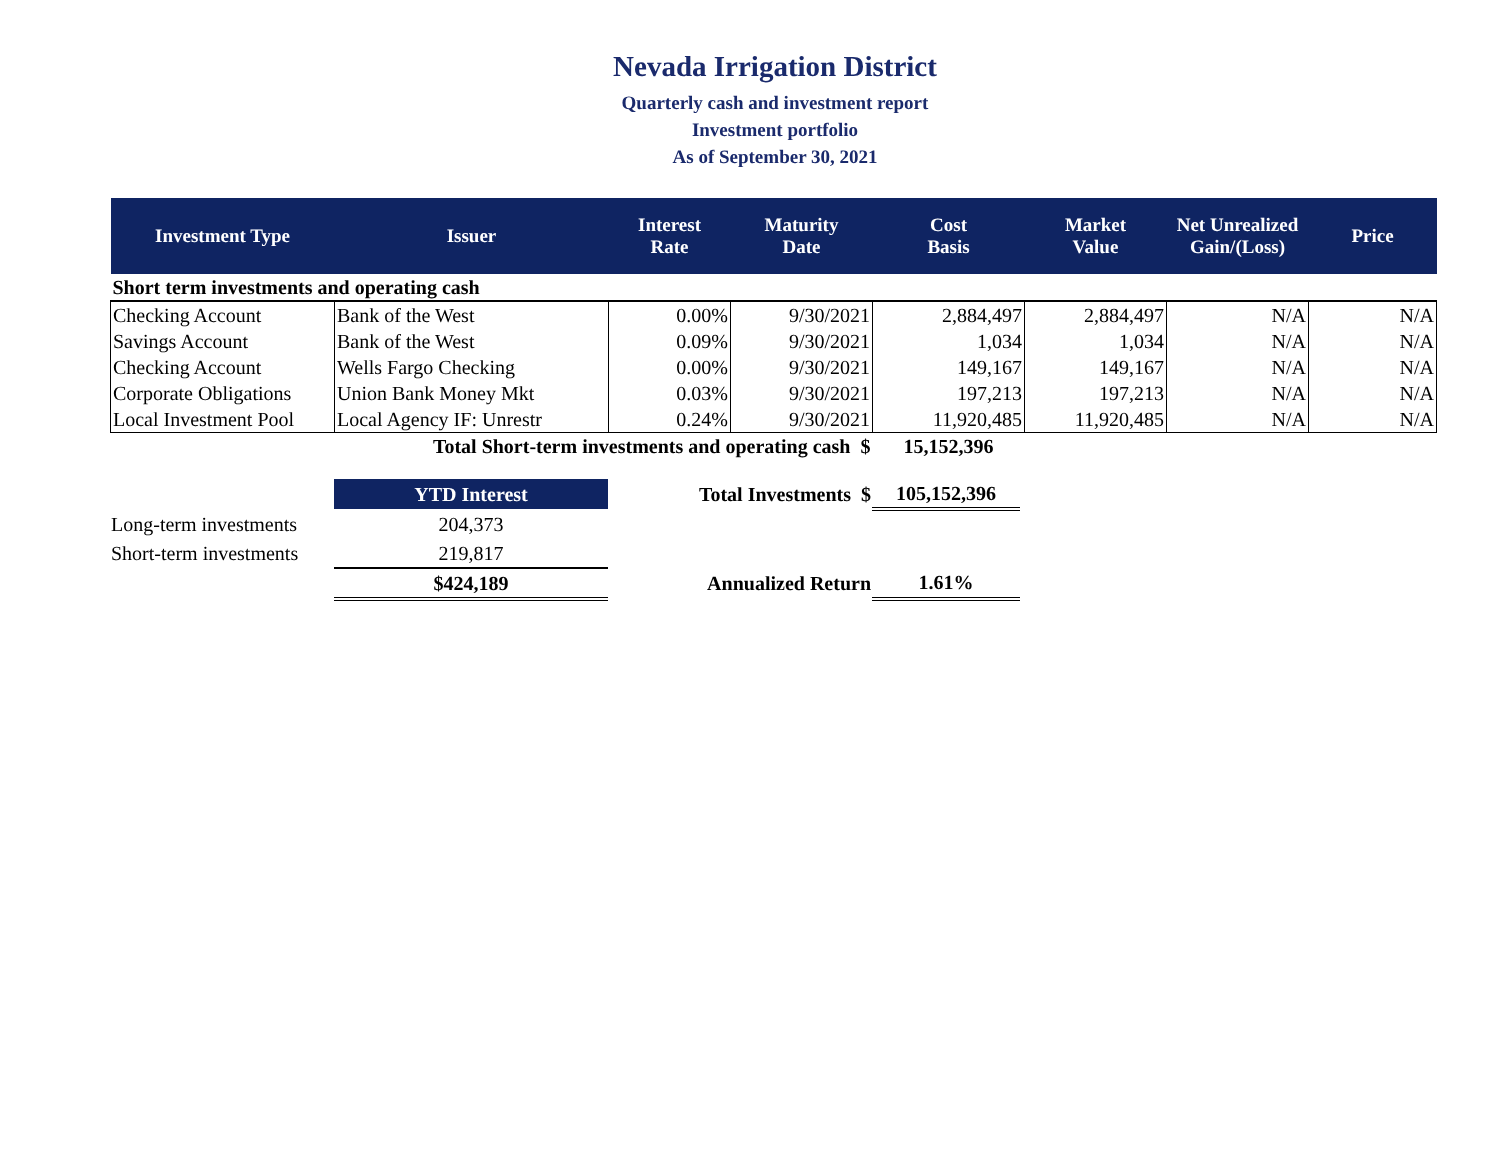Nevada Irrigation District
Quarterly cash and investment report
Investment portfolio
As of September 30, 2021
| Investment Type | Issuer | Interest Rate | Maturity Date | Cost Basis | Market Value | Net Unrealized Gain/(Loss) | Price |
| --- | --- | --- | --- | --- | --- | --- | --- |
| Short term investments and operating cash | | | | | | | |
| Checking Account | Bank of the West | 0.00% | 9/30/2021 | 2,884,497 | 2,884,497 | N/A | N/A |
| Savings Account | Bank of the West | 0.09% | 9/30/2021 | 1,034 | 1,034 | N/A | N/A |
| Checking Account | Wells Fargo Checking | 0.00% | 9/30/2021 | 149,167 | 149,167 | N/A | N/A |
| Corporate Obligations | Union Bank Money Mkt | 0.03% | 9/30/2021 | 197,213 | 197,213 | N/A | N/A |
| Local Investment Pool | Local Agency IF: Unrestr | 0.24% | 9/30/2021 | 11,920,485 | 11,920,485 | N/A | N/A |
| Total Short-term investments and operating cash $ | | | | 15,152,396 | | | |
| | YTD Interest | Total Investments $ | 105,152,396 |
| Long-term investments | 204,373 | | |
| Short-term investments | 219,817 | | |
| | $424,189 | Annualized Return | 1.61% |